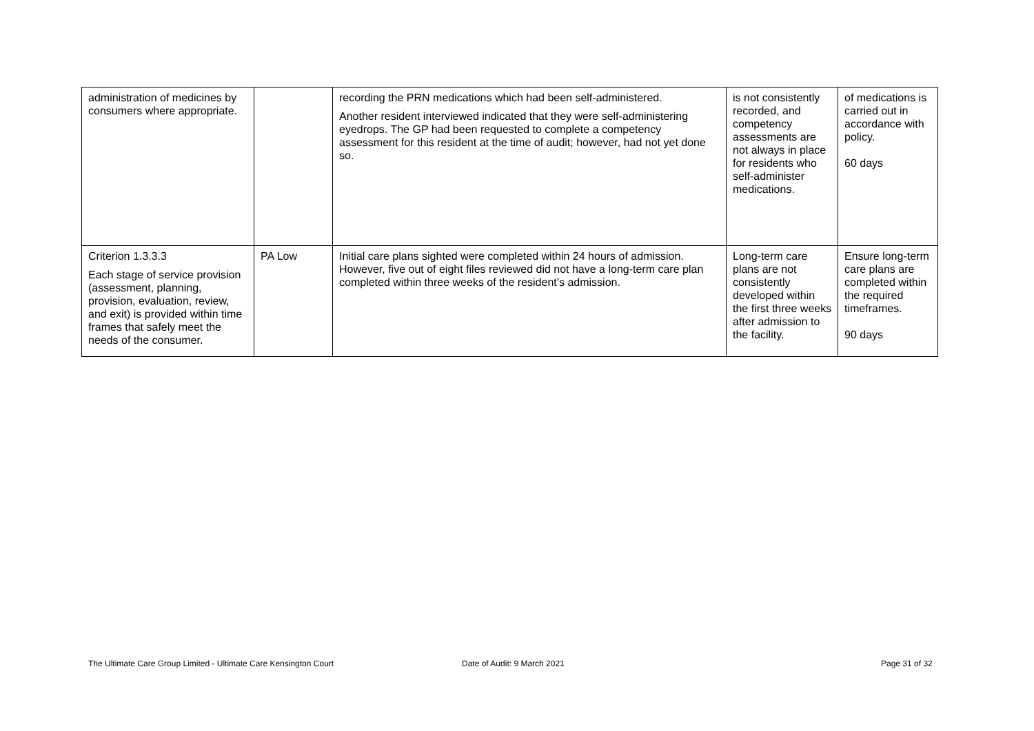| administration of medicines by consumers where appropriate. | | recording the PRN medications which had been self-administered. Another resident interviewed indicated that they were self-administering eyedrops. The GP had been requested to complete a competency assessment for this resident at the time of audit; however, had not yet done so. | is not consistently recorded, and competency assessments are not always in place for residents who self-administer medications. | of medications is carried out in accordance with policy. 60 days |
| Criterion 1.3.3.3 Each stage of service provision (assessment, planning, provision, evaluation, review, and exit) is provided within time frames that safely meet the needs of the consumer. | PA Low | Initial care plans sighted were completed within 24 hours of admission. However, five out of eight files reviewed did not have a long-term care plan completed within three weeks of the resident’s admission. | Long-term care plans are not consistently developed within the first three weeks after admission to the facility. | Ensure long-term care plans are completed within the required timeframes. 90 days |
The Ultimate Care Group Limited - Ultimate Care Kensington Court
Date of Audit: 9 March 2021 Page 31 of 32